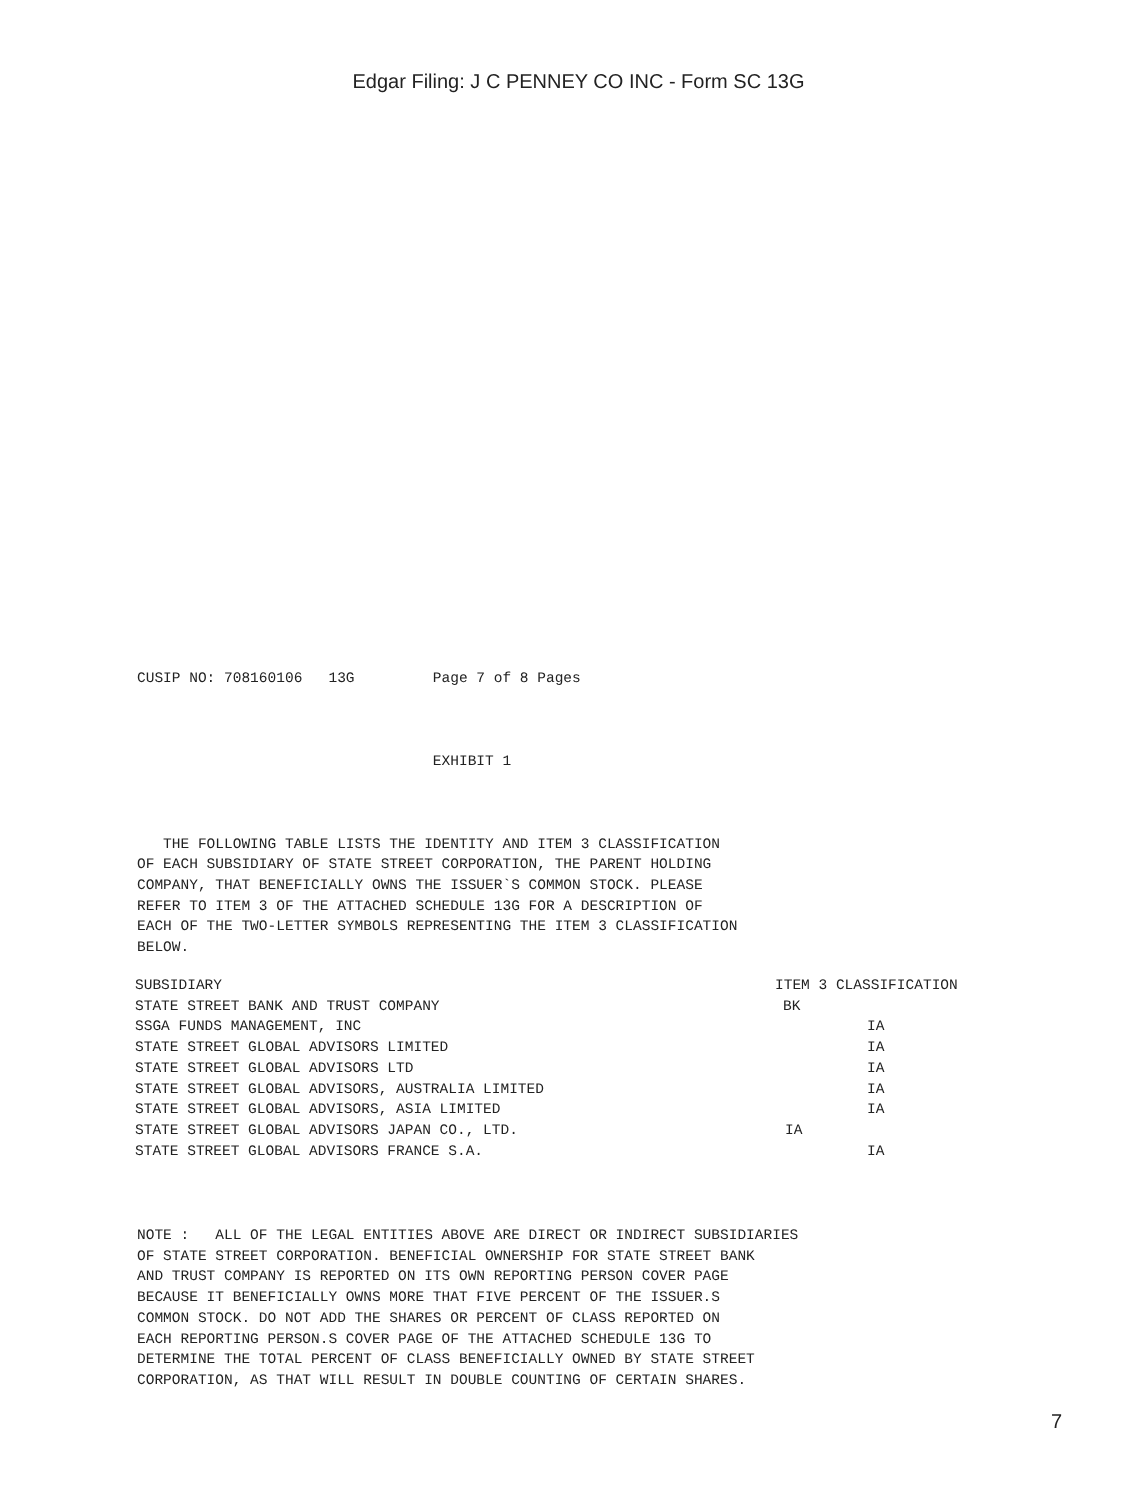Edgar Filing: J C PENNEY CO INC - Form SC 13G
CUSIP NO: 708160106   13G         Page 7 of 8 Pages



                                  EXHIBIT 1



   THE FOLLOWING TABLE LISTS THE IDENTITY AND ITEM 3 CLASSIFICATION
OF EACH SUBSIDIARY OF STATE STREET CORPORATION, THE PARENT HOLDING
COMPANY, THAT BENEFICIALLY OWNS THE ISSUER`S COMMON STOCK. PLEASE
REFER TO ITEM 3 OF THE ATTACHED SCHEDULE 13G FOR A DESCRIPTION OF
EACH OF THE TWO-LETTER SYMBOLS REPRESENTING THE ITEM 3 CLASSIFICATION
BELOW.
| SUBSIDIARY | ITEM 3 CLASSIFICATION |
| --- | --- |
| STATE STREET BANK AND TRUST COMPANY | BK |
| SSGA FUNDS MANAGEMENT, INC | IA |
| STATE STREET GLOBAL ADVISORS LIMITED | IA |
| STATE STREET GLOBAL ADVISORS LTD | IA |
| STATE STREET GLOBAL ADVISORS, AUSTRALIA LIMITED | IA |
| STATE STREET GLOBAL ADVISORS, ASIA LIMITED | IA |
| STATE STREET GLOBAL ADVISORS JAPAN CO., LTD. | IA |
| STATE STREET GLOBAL ADVISORS FRANCE S.A. | IA |
NOTE :   ALL OF THE LEGAL ENTITIES ABOVE ARE DIRECT OR INDIRECT SUBSIDIARIES
OF STATE STREET CORPORATION. BENEFICIAL OWNERSHIP FOR STATE STREET BANK
AND TRUST COMPANY IS REPORTED ON ITS OWN REPORTING PERSON COVER PAGE
BECAUSE IT BENEFICIALLY OWNS MORE THAT FIVE PERCENT OF THE ISSUER.S
COMMON STOCK. DO NOT ADD THE SHARES OR PERCENT OF CLASS REPORTED ON
EACH REPORTING PERSON.S COVER PAGE OF THE ATTACHED SCHEDULE 13G TO
DETERMINE THE TOTAL PERCENT OF CLASS BENEFICIALLY OWNED BY STATE STREET
CORPORATION, AS THAT WILL RESULT IN DOUBLE COUNTING OF CERTAIN SHARES.
7